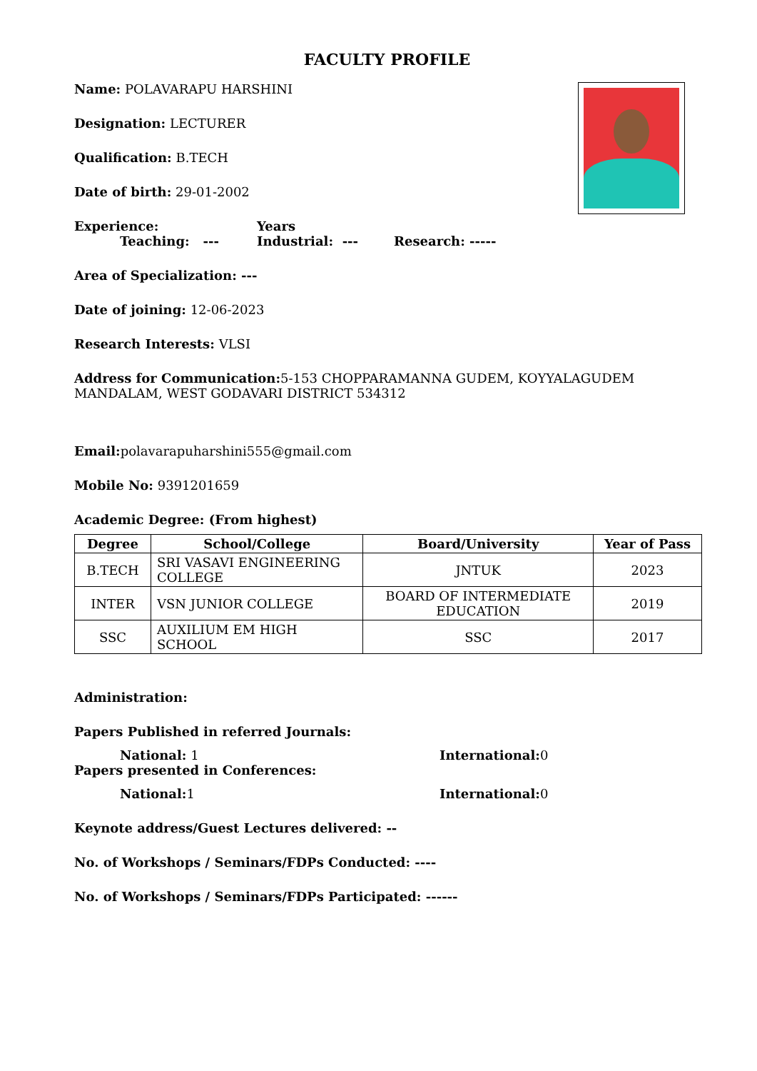FACULTY PROFILE
Name: POLAVARAPU HARSHINI
Designation: LECTURER
Qualification: B.TECH
Date of birth: 29-01-2002
Experience: Years
Teaching: --- Industrial: --- Research: -----
Area of Specialization: ---
Date of joining: 12-06-2023
Research Interests: VLSI
Address for Communication: 5-153 CHOPPARAMANNA GUDEM, KOYYALAGUDEM MANDALAM, WEST GODAVARI DISTRICT 534312
Email: polavarapuharshini555@gmail.com
Mobile No: 9391201659
Academic Degree: (From highest)
| Degree | School/College | Board/University | Year of Pass |
| --- | --- | --- | --- |
| B.TECH | SRI VASAVI ENGINEERING COLLEGE | JNTUK | 2023 |
| INTER | VSN JUNIOR COLLEGE | BOARD OF INTERMEDIATE EDUCATION | 2019 |
| SSC | AUXILIUM EM HIGH SCHOOL | SSC | 2017 |
Administration:
Papers Published in referred Journals:
National: 1 International: 0
Papers presented in Conferences:
National: 1 International: 0
Keynote address/Guest Lectures delivered: --
No. of Workshops / Seminars/FDPs Conducted: ----
No. of Workshops / Seminars/FDPs Participated: ------